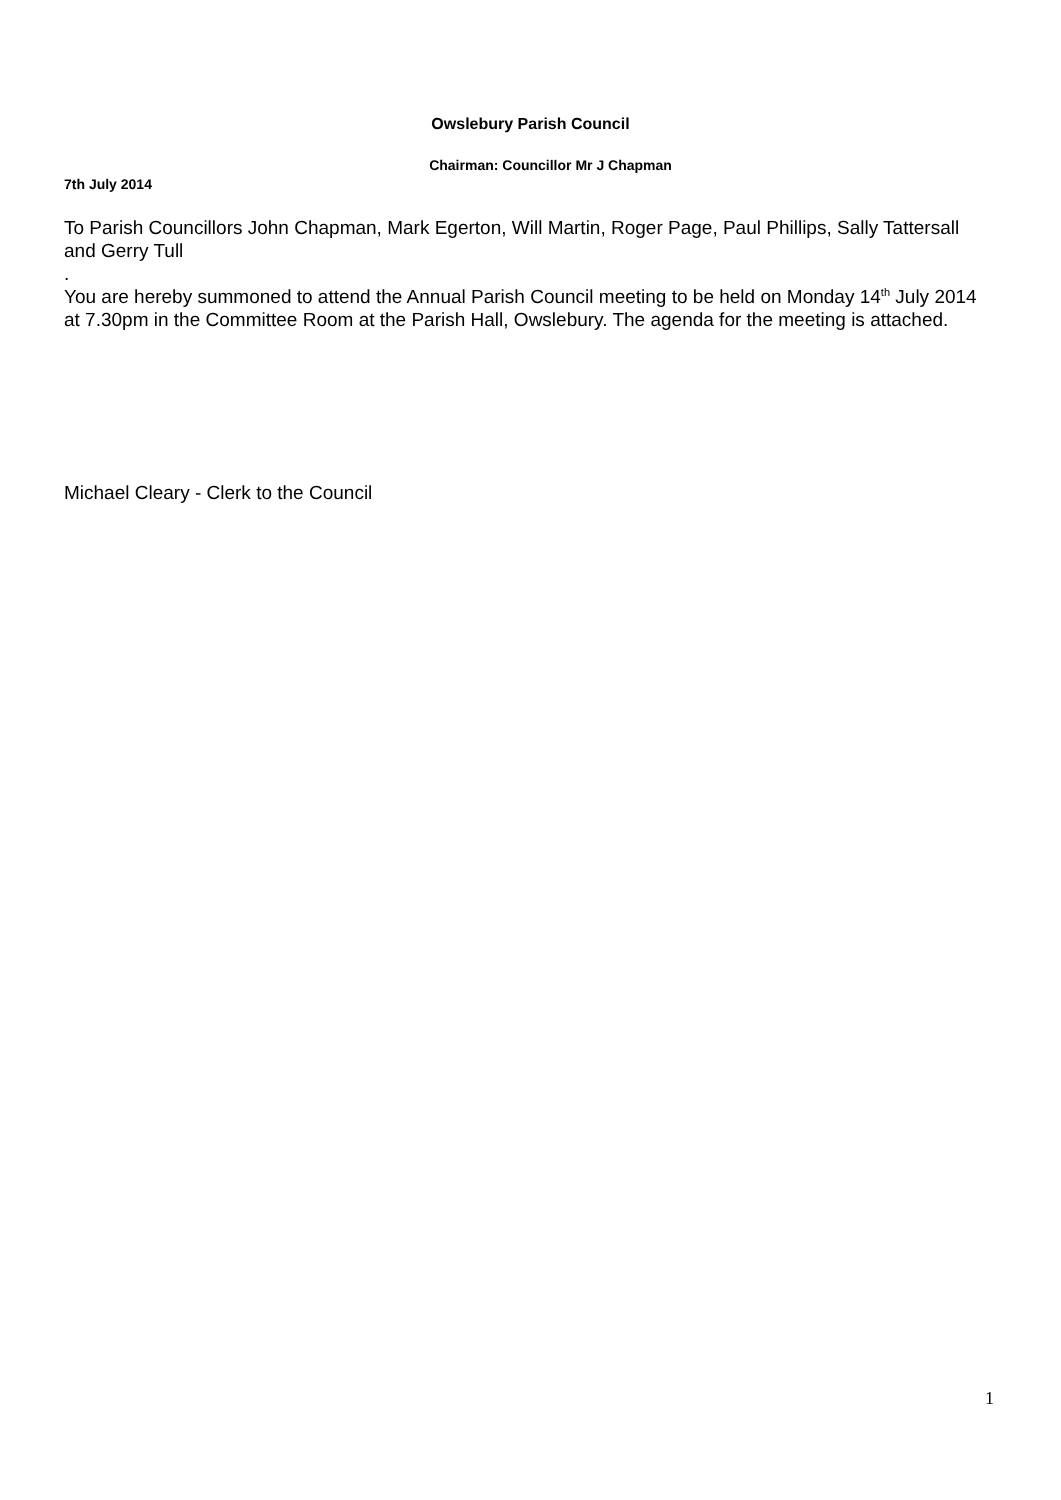Owslebury Parish Council
Chairman: Councillor Mr J Chapman
7th July 2014
To Parish Councillors John Chapman, Mark Egerton, Will Martin, Roger Page, Paul Phillips, Sally Tattersall and Gerry Tull
.
You are hereby summoned to attend the Annual Parish Council meeting to be held on Monday 14<sup>th</sup> July 2014 at 7.30pm in the Committee Room at the Parish Hall, Owslebury. The agenda for the meeting is attached.
Michael Cleary - Clerk to the Council
1